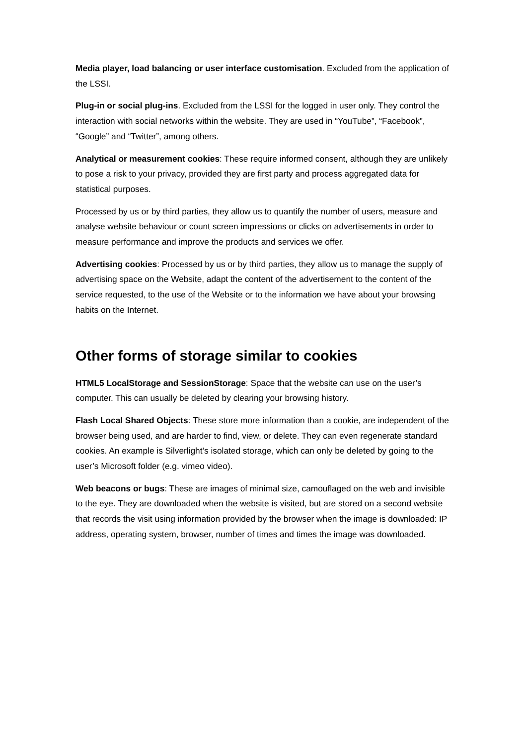Media player, load balancing or user interface customisation. Excluded from the application of the LSSI.
Plug-in or social plug-ins. Excluded from the LSSI for the logged in user only. They control the interaction with social networks within the website. They are used in “YouTube”, “Facebook”, “Google” and “Twitter”, among others.
Analytical or measurement cookies: These require informed consent, although they are unlikely to pose a risk to your privacy, provided they are first party and process aggregated data for statistical purposes.
Processed by us or by third parties, they allow us to quantify the number of users, measure and analyse website behaviour or count screen impressions or clicks on advertisements in order to measure performance and improve the products and services we offer.
Advertising cookies: Processed by us or by third parties, they allow us to manage the supply of advertising space on the Website, adapt the content of the advertisement to the content of the service requested, to the use of the Website or to the information we have about your browsing habits on the Internet.
Other forms of storage similar to cookies
HTML5 LocalStorage and SessionStorage: Space that the website can use on the user’s computer. This can usually be deleted by clearing your browsing history.
Flash Local Shared Objects: These store more information than a cookie, are independent of the browser being used, and are harder to find, view, or delete. They can even regenerate standard cookies. An example is Silverlight’s isolated storage, which can only be deleted by going to the user’s Microsoft folder (e.g. vimeo video).
Web beacons or bugs: These are images of minimal size, camouflaged on the web and invisible to the eye. They are downloaded when the website is visited, but are stored on a second website that records the visit using information provided by the browser when the image is downloaded: IP address, operating system, browser, number of times and times the image was downloaded.